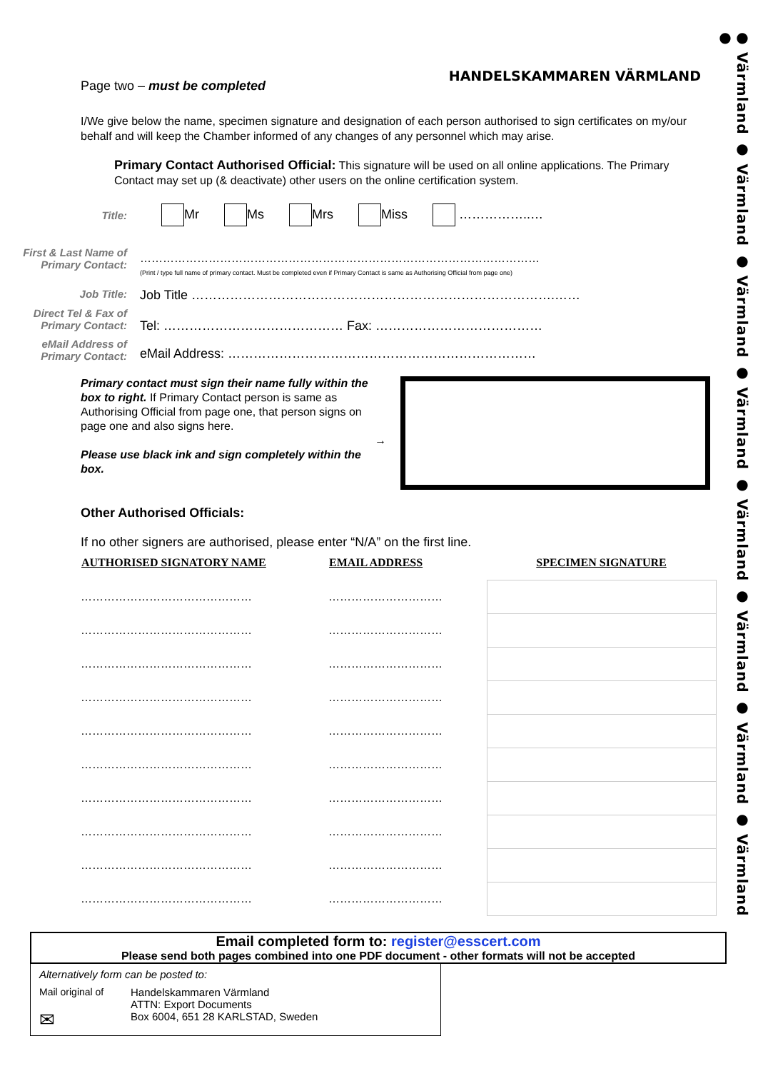● Värmland ● Värmland ● Värmland ● Värmland ● Värmland ● Värmland ● Värmland ● Värmland ●
Page two – must be completed
HANDELSKAMMAREN VÄRMLAND
I/We give below the name, specimen signature and designation of each person authorised to sign certificates on my/our behalf and will keep the Chamber informed of any changes of any personnel which may arise.
Primary Contact Authorised Official: This signature will be used on all online applications. The Primary Contact may set up (& deactivate) other users on the online certification system.
Title:
Mr Ms Mrs Miss ……………..…
First & Last Name of Primary Contact:
……………………………………………………………………………………………
(Print / type full name of primary contact. Must be completed even if Primary Contact is same as Authorising Official from page one)
Job Title:
Job Title ………………………………………………………………………….……
Direct Tel & Fax of Primary Contact:
Tel: …………………………………… Fax: …………………………………
eMail Address of Primary Contact:
eMail Address: ………………………………………………………………
Primary contact must sign their name fully within the box to right. If Primary Contact person is same as Authorising Official from page one, that person signs on page one and also signs here.
→
Please use black ink and sign completely within the box.
Other Authorised Officials:
If no other signers are authorised, please enter “N/A” on the first line.
| AUTHORISED SIGNATORY NAME | EMAIL ADDRESS | SPECIMEN SIGNATURE |
| --- | --- | --- |
| ……………………………………… | ………………………… | |
| ……………………………………… | ………………………… | |
| ……………………………………… | ………………………… | |
| ……………………………………… | ………………………… | |
| ……………………………………… | ………………………… | |
| ……………………………………… | ………………………… | |
| ……………………………………… | ………………………… | |
| ……………………………………… | ………………………… | |
| ……………………………………… | ………………………… | |
| ……………………………………… | ………………………… | |
Email completed form to: register@esscert.com
Please send both pages combined into one PDF document - other formats will not be accepted
Alternatively form can be posted to:
Mail original of
✉
Handelskammaren Värmland
ATTN: Export Documents
Box 6004, 651 28 KARLSTAD, Sweden